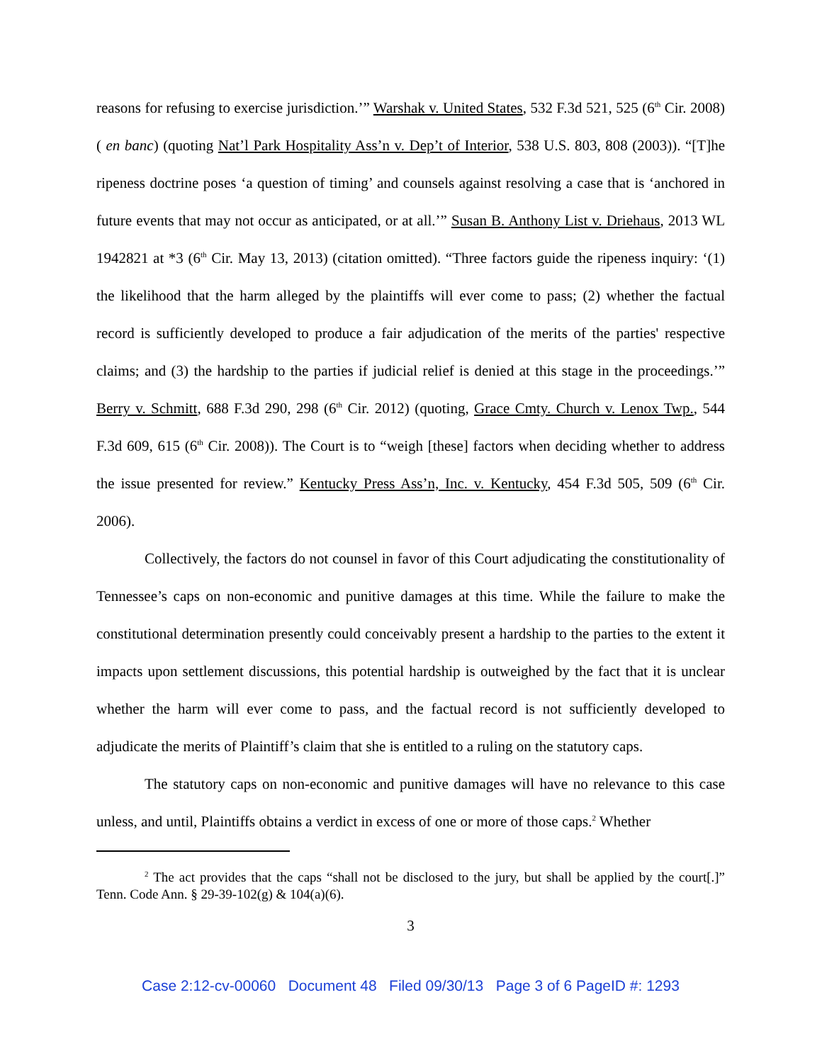reasons for refusing to exercise jurisdiction.’” Warshak v. United States, 532 F.3d 521, 525 (6<sup>th</sup> Cir. 2008) ( en banc) (quoting Nat’l Park Hospitality Ass’n v. Dep’t of Interior, 538 U.S. 803, 808 (2003)). “[T]he ripeness doctrine poses ‘a question of timing’ and counsels against resolving a case that is ‘anchored in future events that may not occur as anticipated, or at all.’” Susan B. Anthony List v. Driehaus, 2013 WL 1942821 at *3 (6<sup>th</sup> Cir. May 13, 2013) (citation omitted). “Three factors guide the ripeness inquiry: ‘(1) the likelihood that the harm alleged by the plaintiffs will ever come to pass; (2) whether the factual record is sufficiently developed to produce a fair adjudication of the merits of the parties' respective claims; and (3) the hardship to the parties if judicial relief is denied at this stage in the proceedings.’” Berry v. Schmitt, 688 F.3d 290, 298 (6<sup>th</sup> Cir. 2012) (quoting, Grace Cmty. Church v. Lenox Twp., 544 F.3d 609, 615 (6<sup>th</sup> Cir. 2008)). The Court is to “weigh [these] factors when deciding whether to address the issue presented for review.” Kentucky Press Ass’n, Inc. v. Kentucky, 454 F.3d 505, 509 (6<sup>th</sup> Cir. 2006).
Collectively, the factors do not counsel in favor of this Court adjudicating the constitutionality of Tennessee’s caps on non-economic and punitive damages at this time. While the failure to make the constitutional determination presently could conceivably present a hardship to the parties to the extent it impacts upon settlement discussions, this potential hardship is outweighed by the fact that it is unclear whether the harm will ever come to pass, and the factual record is not sufficiently developed to adjudicate the merits of Plaintiff’s claim that she is entitled to a ruling on the statutory caps.
The statutory caps on non-economic and punitive damages will have no relevance to this case unless, and until, Plaintiffs obtains a verdict in excess of one or more of those caps.<sup>2</sup> Whether
<sup>2</sup> The act provides that the caps “shall not be disclosed to the jury, but shall be applied by the court[.]” Tenn. Code Ann. § 29-39-102(g) & 104(a)(6).
3
Case 2:12-cv-00060 Document 48 Filed 09/30/13 Page 3 of 6 PageID #: 1293